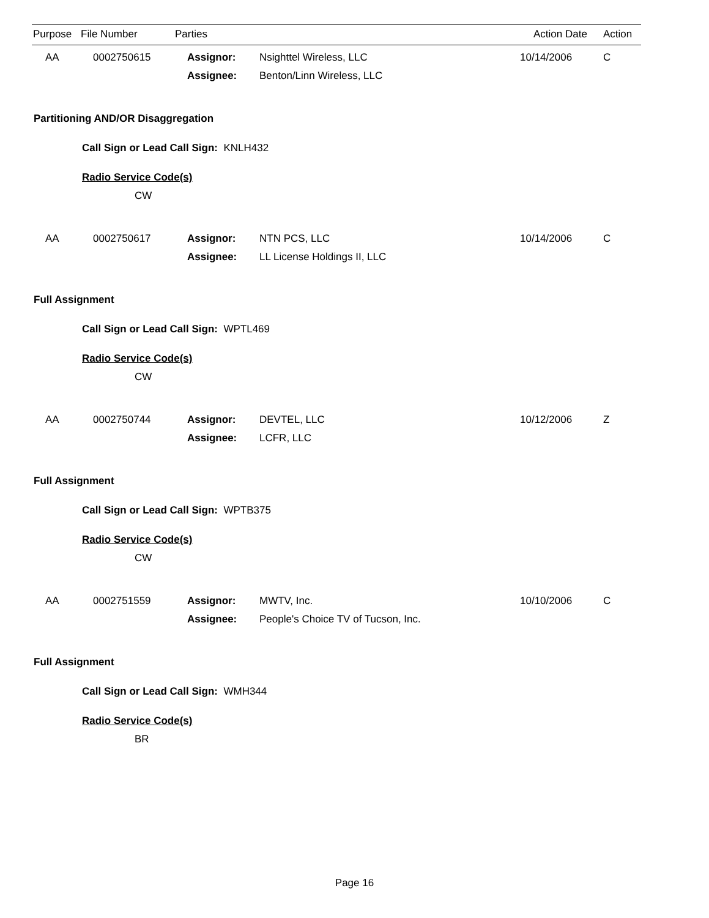| Purpose | File Number | Parties | | Action Date | Action |
| --- | --- | --- | --- | --- | --- |
| AA | 0002750615 | Assignor: | Nsighttel Wireless, LLC | 10/14/2006 | C |
| | | Assignee: | Benton/Linn Wireless, LLC | | |
Partitioning AND/OR Disaggregation
Call Sign or Lead Call Sign: KNLH432
Radio Service Code(s)
CW
| AA | 0002750617 | Assignor: | NTN PCS, LLC | 10/14/2006 | C |
| | | Assignee: | LL License Holdings II, LLC | | |
Full Assignment
Call Sign or Lead Call Sign: WPTL469
Radio Service Code(s)
CW
| AA | 0002750744 | Assignor: | DEVTEL, LLC | 10/12/2006 | Z |
| | | Assignee: | LCFR, LLC | | |
Full Assignment
Call Sign or Lead Call Sign: WPTB375
Radio Service Code(s)
CW
| AA | 0002751559 | Assignor: | MWTV, Inc. | 10/10/2006 | C |
| | | Assignee: | People's Choice TV of Tucson, Inc. | | |
Full Assignment
Call Sign or Lead Call Sign: WMH344
Radio Service Code(s)
BR
Page 16